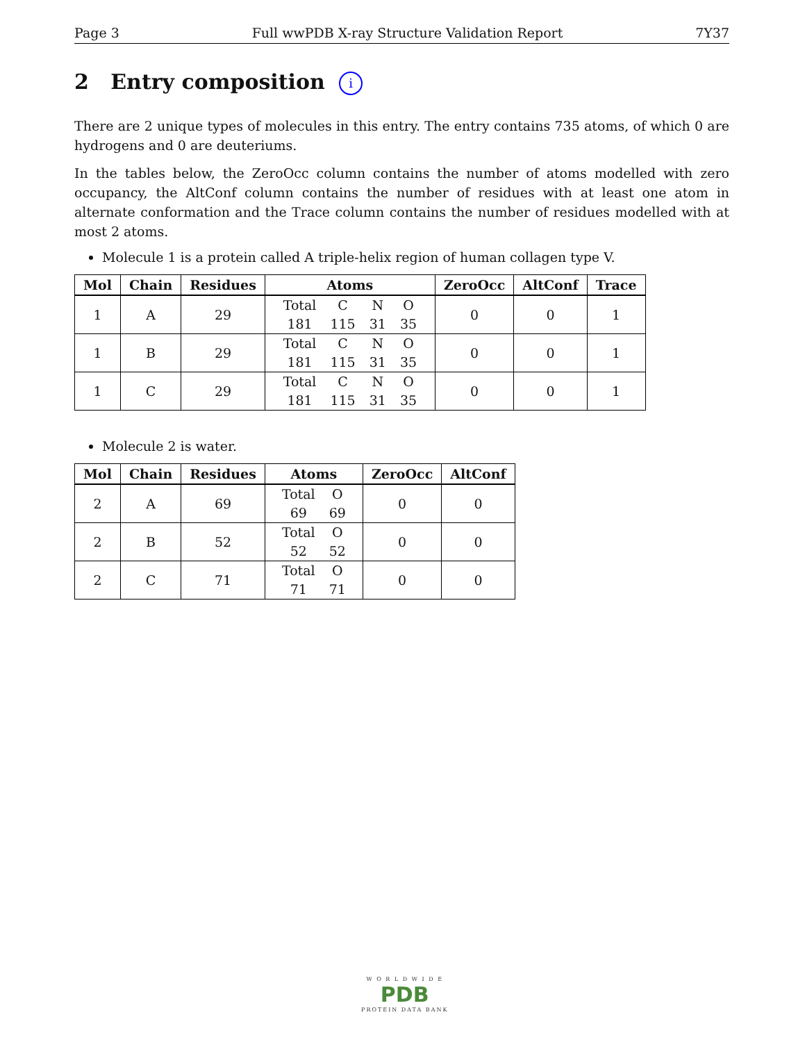Page 3 Full wwPDB X-ray Structure Validation Report 7Y37
2 Entry composition i
There are 2 unique types of molecules in this entry. The entry contains 735 atoms, of which 0 are hydrogens and 0 are deuteriums.
In the tables below, the ZeroOcc column contains the number of atoms modelled with zero occupancy, the AltConf column contains the number of residues with at least one atom in alternate conformation and the Trace column contains the number of residues modelled with at most 2 atoms.
Molecule 1 is a protein called A triple-helix region of human collagen type V.
| Mol | Chain | Residues | Atoms | ZeroOcc | AltConf | Trace |
| --- | --- | --- | --- | --- | --- | --- |
| 1 | A | 29 | / Total / C / N / O / / 181 / 115 / 31 / 35 / | 0 | 0 | 1 |
| 1 | B | 29 | / Total / C / N / O / / 181 / 115 / 31 / 35 / | 0 | 0 | 1 |
| 1 | C | 29 | / Total / C / N / O / / 181 / 115 / 31 / 35 / | 0 | 0 | 1 |
Molecule 2 is water.
| Mol | Chain | Residues | Atoms | ZeroOcc | AltConf |
| --- | --- | --- | --- | --- | --- |
| 2 | A | 69 | / Total / O / / 69 / 69 / | 0 | 0 |
| 2 | B | 52 | / Total / O / / 52 / 52 / | 0 | 0 |
| 2 | C | 71 | / Total / O / / 71 / 71 / | 0 | 0 |
W O R L D W I D E
PDB
PROTEIN DATA BANK